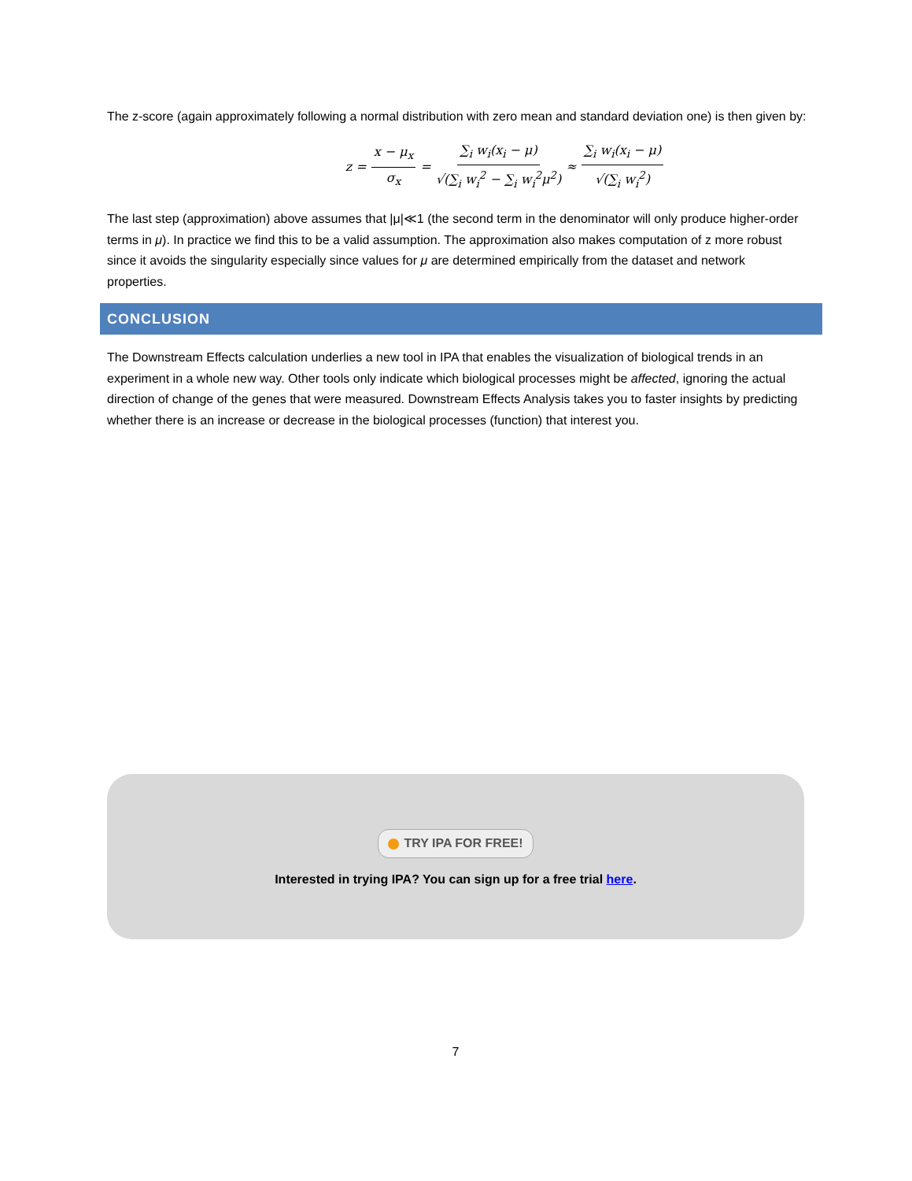The z-score (again approximately following a normal distribution with zero mean and standard deviation one) is then given by:
z = x − μ<sub>x</sub> σ<sub>x</sub> = ∑<sub>i</sub> w<sub>i</sub>(x<sub>i</sub> − μ) √(∑<sub>i</sub> w<sub>i</sub><sup>2</sup> − ∑<sub>i</sub> w<sub>i</sub><sup>2</sup>μ<sup>2</sup>) ≈ ∑<sub>i</sub> w<sub>i</sub>(x<sub>i</sub> − μ) √(∑<sub>i</sub> w<sub>i</sub><sup>2</sup>)
The last step (approximation) above assumes that |μ|≪1 (the second term in the denominator will only produce higher-order terms in μ). In practice we find this to be a valid assumption. The approximation also makes computation of z more robust since it avoids the singularity especially since values for μ are determined empirically from the dataset and network properties.
CONCLUSION
The Downstream Effects calculation underlies a new tool in IPA that enables the visualization of biological trends in an experiment in a whole new way. Other tools only indicate which biological processes might be affected, ignoring the actual direction of change of the genes that were measured. Downstream Effects Analysis takes you to faster insights by predicting whether there is an increase or decrease in the biological processes (function) that interest you.
TRY IPA FOR FREE!
Interested in trying IPA? You can sign up for a free trial here.
7